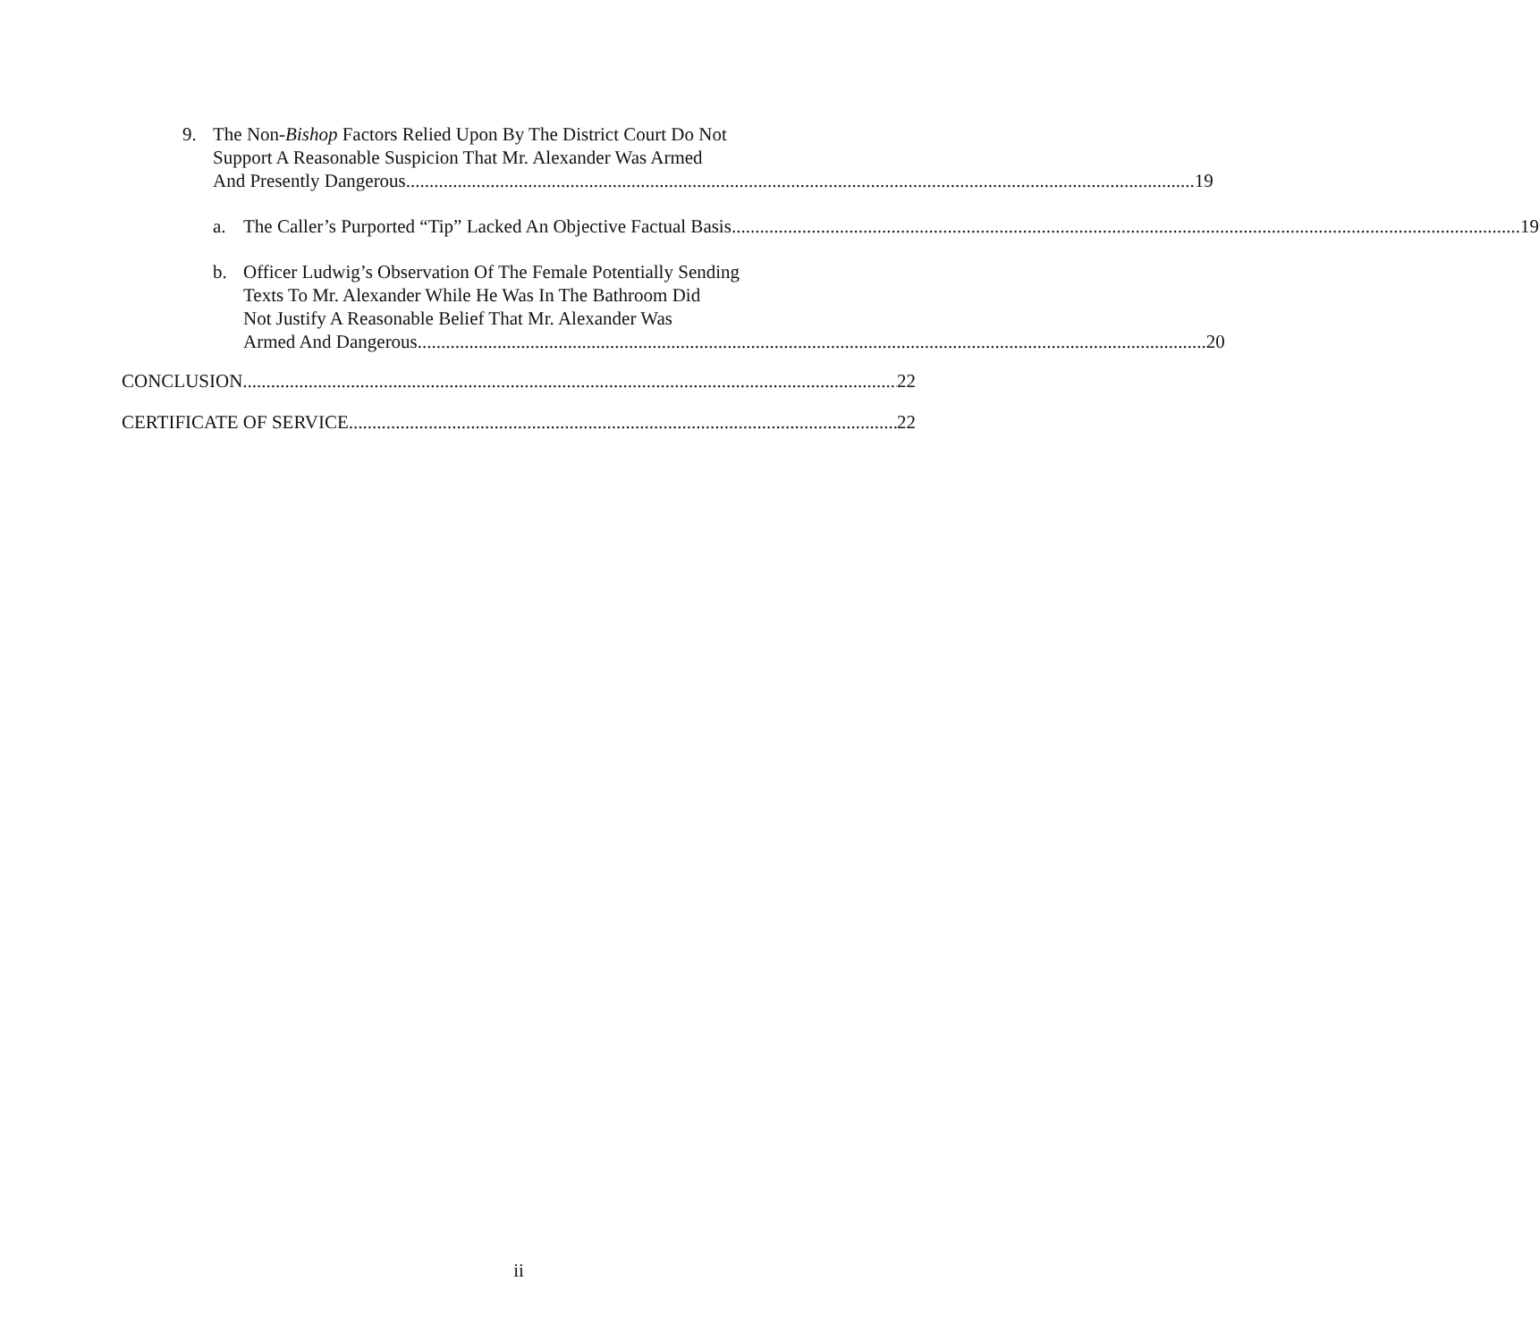9. The Non-Bishop Factors Relied Upon By The District Court Do Not
Support A Reasonable Suspicion That Mr. Alexander Was Armed
And Presently Dangerous 19
a. The Caller’s Purported “Tip” Lacked An Objective Factual Basis 19
b. Officer Ludwig’s Observation Of The Female Potentially Sending
Texts To Mr. Alexander While He Was In The Bathroom Did
Not Justify A Reasonable Belief That Mr. Alexander Was
Armed And Dangerous 20
CONCLUSION 22
CERTIFICATE OF SERVICE 22
ii